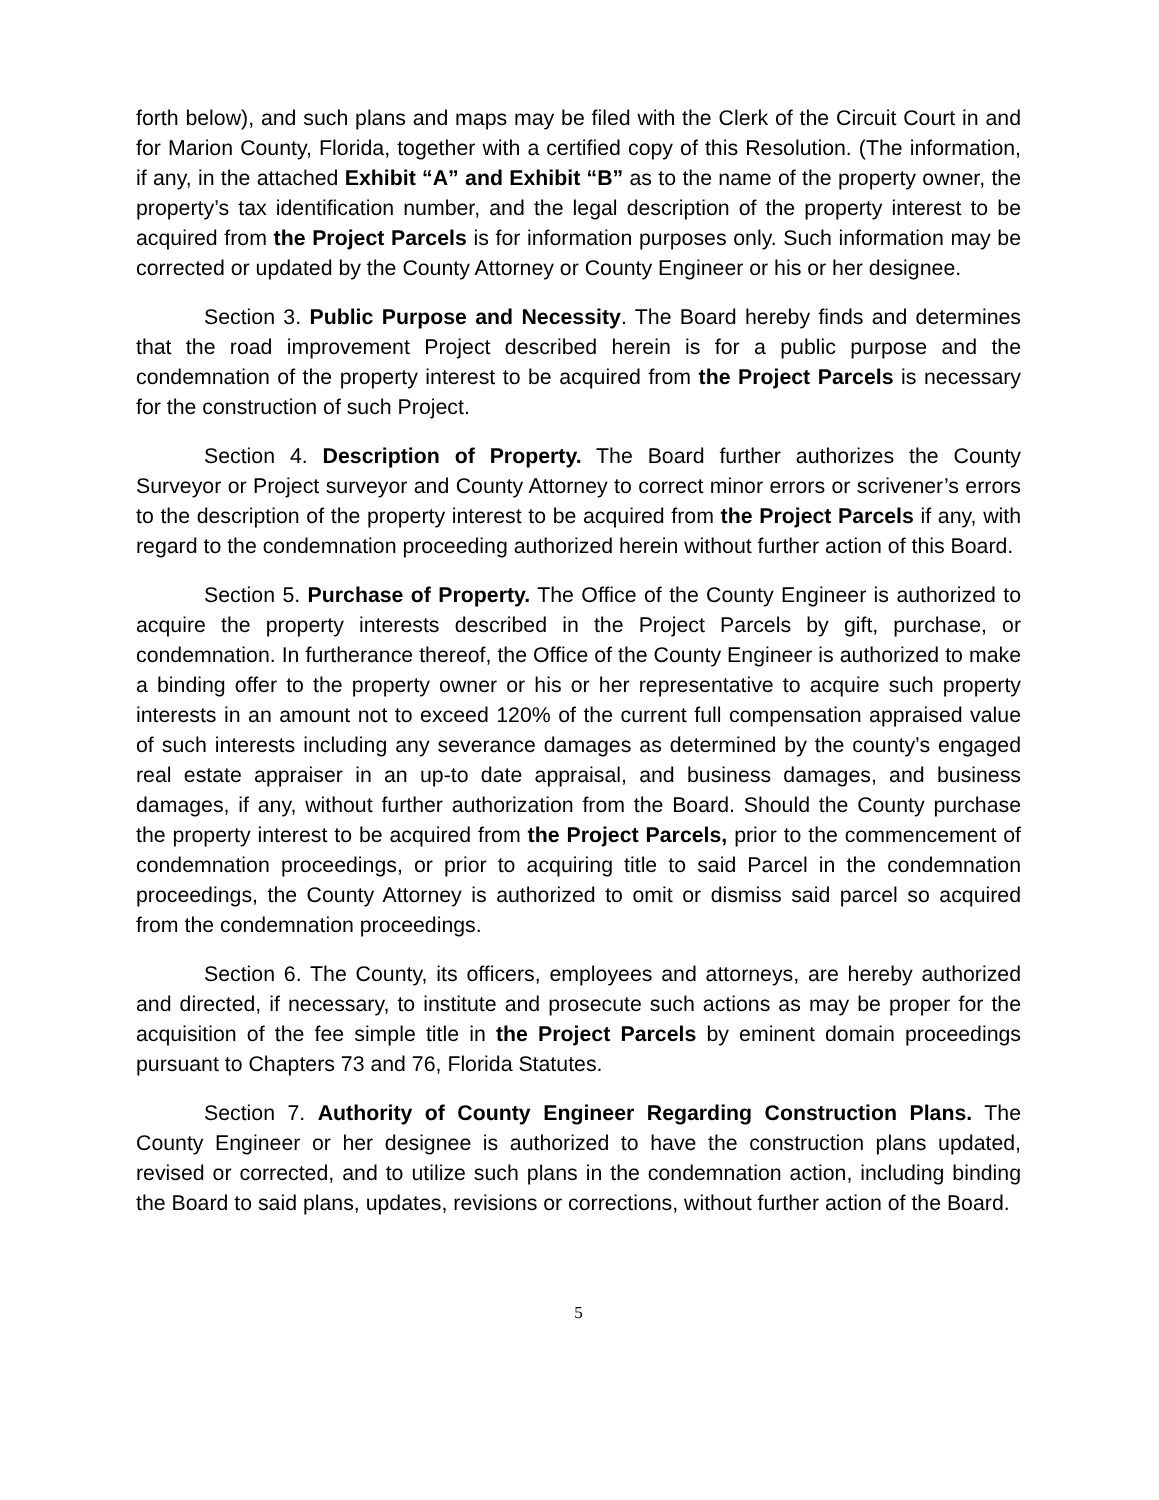forth below), and such plans and maps may be filed with the Clerk of the Circuit Court in and for Marion County, Florida, together with a certified copy of this Resolution. (The information, if any, in the attached Exhibit “A” and Exhibit “B” as to the name of the property owner, the property’s tax identification number, and the legal description of the property interest to be acquired from the Project Parcels is for information purposes only. Such information may be corrected or updated by the County Attorney or County Engineer or his or her designee.
Section 3. Public Purpose and Necessity. The Board hereby finds and determines that the road improvement Project described herein is for a public purpose and the condemnation of the property interest to be acquired from the Project Parcels is necessary for the construction of such Project.
Section 4. Description of Property. The Board further authorizes the County Surveyor or Project surveyor and County Attorney to correct minor errors or scrivener’s errors to the description of the property interest to be acquired from the Project Parcels if any, with regard to the condemnation proceeding authorized herein without further action of this Board.
Section 5. Purchase of Property. The Office of the County Engineer is authorized to acquire the property interests described in the Project Parcels by gift, purchase, or condemnation. In furtherance thereof, the Office of the County Engineer is authorized to make a binding offer to the property owner or his or her representative to acquire such property interests in an amount not to exceed 120% of the current full compensation appraised value of such interests including any severance damages as determined by the county’s engaged real estate appraiser in an up-to date appraisal, and business damages, and business damages, if any, without further authorization from the Board. Should the County purchase the property interest to be acquired from the Project Parcels, prior to the commencement of condemnation proceedings, or prior to acquiring title to said Parcel in the condemnation proceedings, the County Attorney is authorized to omit or dismiss said parcel so acquired from the condemnation proceedings.
Section 6. The County, its officers, employees and attorneys, are hereby authorized and directed, if necessary, to institute and prosecute such actions as may be proper for the acquisition of the fee simple title in the Project Parcels by eminent domain proceedings pursuant to Chapters 73 and 76, Florida Statutes.
Section 7. Authority of County Engineer Regarding Construction Plans. The County Engineer or her designee is authorized to have the construction plans updated, revised or corrected, and to utilize such plans in the condemnation action, including binding the Board to said plans, updates, revisions or corrections, without further action of the Board.
5